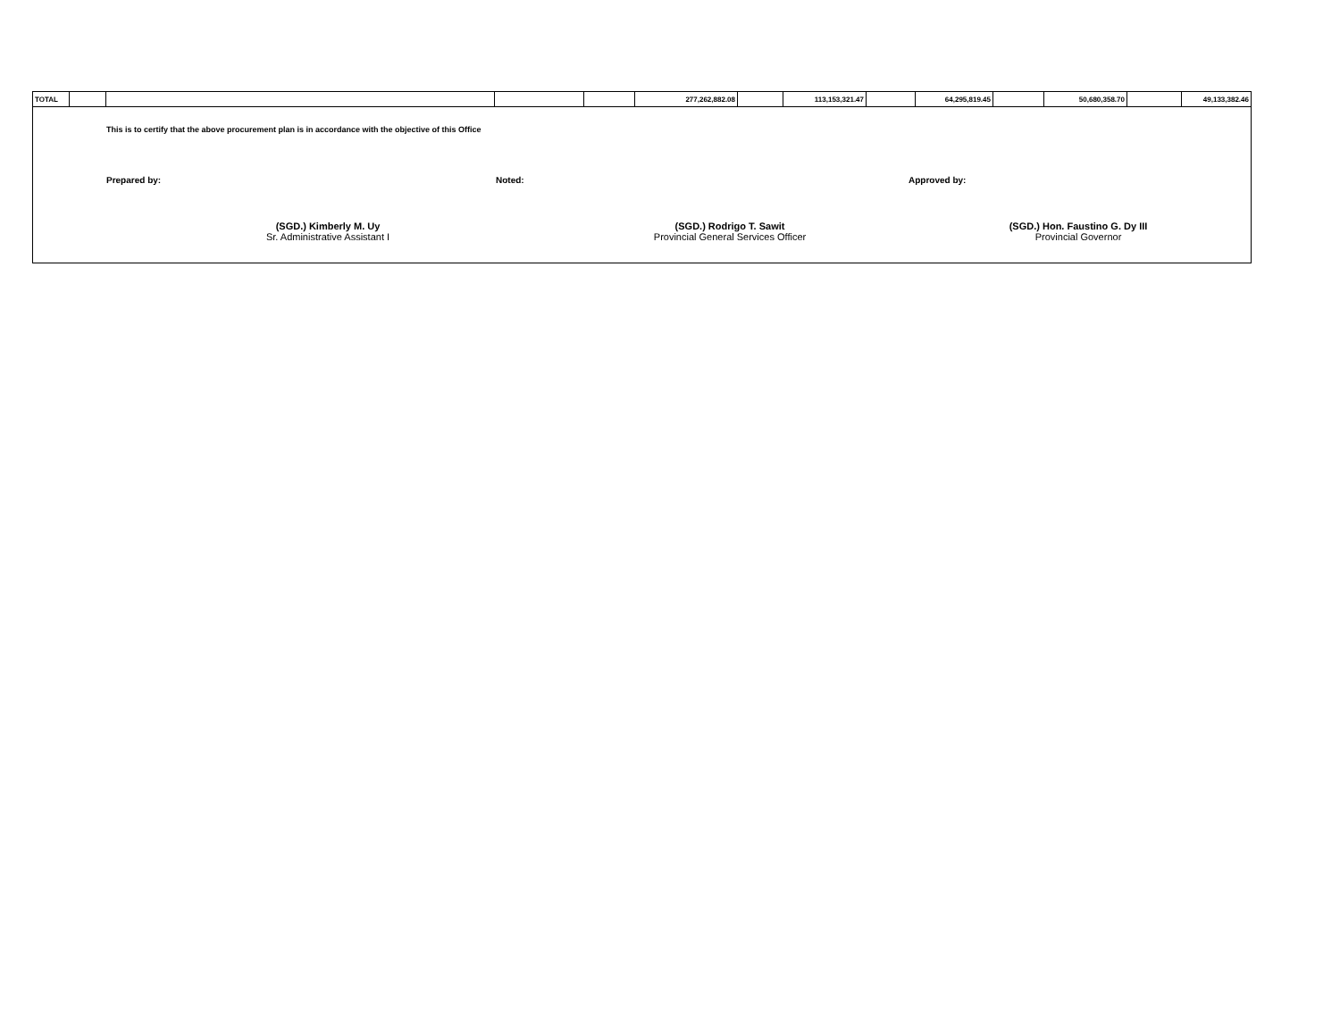| TOTAL | | | | | 277,262,882.08 | | 113,153,321.47 | | 64,295,819.45 | | 50,680,358.70 | | 49,133,382.46 |
This is to certify that the above procurement plan is in accordance with the objective of this Office
Prepared by: Noted: Approved by:
(SGD.) Kimberly M. Uy
Sr. Administrative Assistant I
(SGD.) Rodrigo T. Sawit
Provincial General Services Officer
(SGD.) Hon. Faustino G. Dy III
Provincial Governor